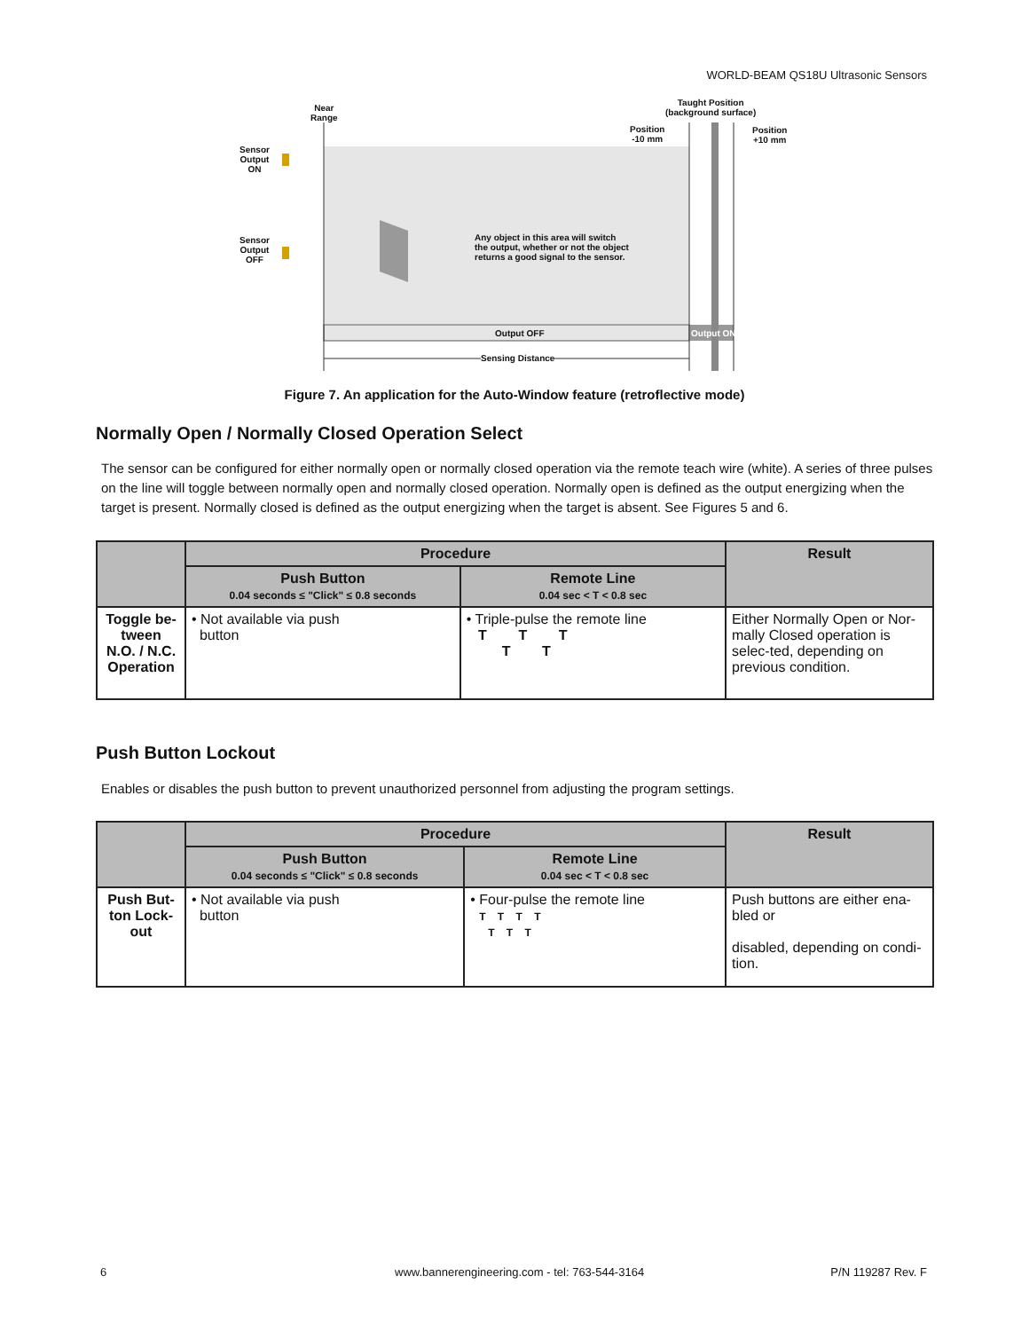WORLD-BEAM QS18U Ultrasonic Sensors
Near
Range
Taught Position
(background surface)
Position
-10 mm
Position
+10 mm
Sensor
Output
ON
Sensor
Output
OFF
Any object in this area will switch
the output, whether or not the object
returns a good signal to the sensor.
Output OFF Output ON
Sensing Distance
Figure 7. An application for the Auto-Window feature (retroflective mode)
Normally Open / Normally Closed Operation Select
The sensor can be configured for either normally open or normally closed operation via the remote teach wire (white). A series of three pulses on the line will toggle between normally open and normally closed operation. Normally open is defined as the output energizing when the target is present. Normally closed is defined as the output energizing when the target is absent. See Figures 5 and 6.
| | Procedure | | Result |
| --- | --- | --- | --- |
| | Push Button 0.04 seconds ≤ "Click" ≤ 0.8 seconds | Remote Line 0.04 sec < T < 0.8 sec | |
| Toggle be- tween N.O. / N.C. Operation | • Not available via push button | • Triple-pulse the remote line T T T T T | Either Normally Open or Nor-mally Closed operation is selec-ted, depending on previous condition. |
Push Button Lockout
Enables or disables the push button to prevent unauthorized personnel from adjusting the program settings.
| | Procedure | | Result |
| --- | --- | --- | --- |
| | Push Button 0.04 seconds ≤ "Click" ≤ 0.8 seconds | Remote Line 0.04 sec < T < 0.8 sec | |
| Push But- ton Lock- out | • Not available via push button | • Four-pulse the remote line T T T T T T T | Push buttons are either ena-bled or disabled, depending on condi-tion. |
6
www.bannerengineering.com - tel: 763-544-3164
P/N 119287 Rev. F